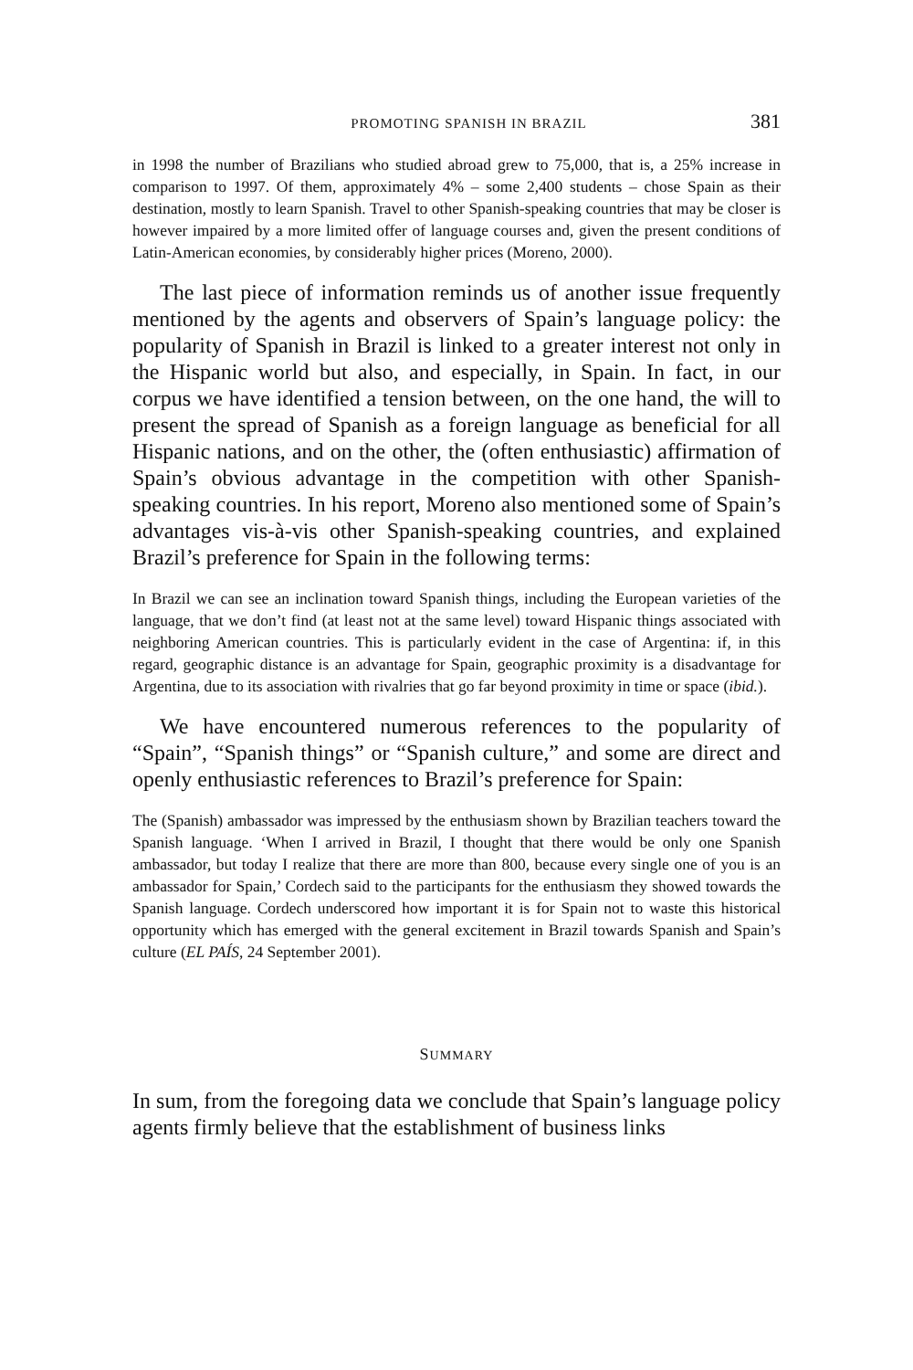PROMOTING SPANISH IN BRAZIL 381
in 1998 the number of Brazilians who studied abroad grew to 75,000, that is, a 25% increase in comparison to 1997. Of them, approximately 4% – some 2,400 students – chose Spain as their destination, mostly to learn Spanish. Travel to other Spanish-speaking countries that may be closer is however impaired by a more limited offer of language courses and, given the present conditions of Latin-American economies, by considerably higher prices (Moreno, 2000).
The last piece of information reminds us of another issue frequently mentioned by the agents and observers of Spain’s language policy: the popularity of Spanish in Brazil is linked to a greater interest not only in the Hispanic world but also, and especially, in Spain. In fact, in our corpus we have identified a tension between, on the one hand, the will to present the spread of Spanish as a foreign language as beneficial for all Hispanic nations, and on the other, the (often enthusiastic) affirmation of Spain’s obvious advantage in the competition with other Spanish-speaking countries. In his report, Moreno also mentioned some of Spain’s advantages vis-à-vis other Spanish-speaking countries, and explained Brazil’s preference for Spain in the following terms:
In Brazil we can see an inclination toward Spanish things, including the European varieties of the language, that we don’t find (at least not at the same level) toward Hispanic things associated with neighboring American countries. This is particularly evident in the case of Argentina: if, in this regard, geographic distance is an advantage for Spain, geographic proximity is a disadvantage for Argentina, due to its association with rivalries that go far beyond proximity in time or space (ibid.).
We have encountered numerous references to the popularity of “Spain”, “Spanish things” or “Spanish culture,” and some are direct and openly enthusiastic references to Brazil’s preference for Spain:
The (Spanish) ambassador was impressed by the enthusiasm shown by Brazilian teachers toward the Spanish language. ‘When I arrived in Brazil, I thought that there would be only one Spanish ambassador, but today I realize that there are more than 800, because every single one of you is an ambassador for Spain,’ Cordech said to the participants for the enthusiasm they showed towards the Spanish language. Cordech underscored how important it is for Spain not to waste this historical opportunity which has emerged with the general excitement in Brazil towards Spanish and Spain’s culture (EL PAÍS, 24 September 2001).
SUMMARY
In sum, from the foregoing data we conclude that Spain’s language policy agents firmly believe that the establishment of business links